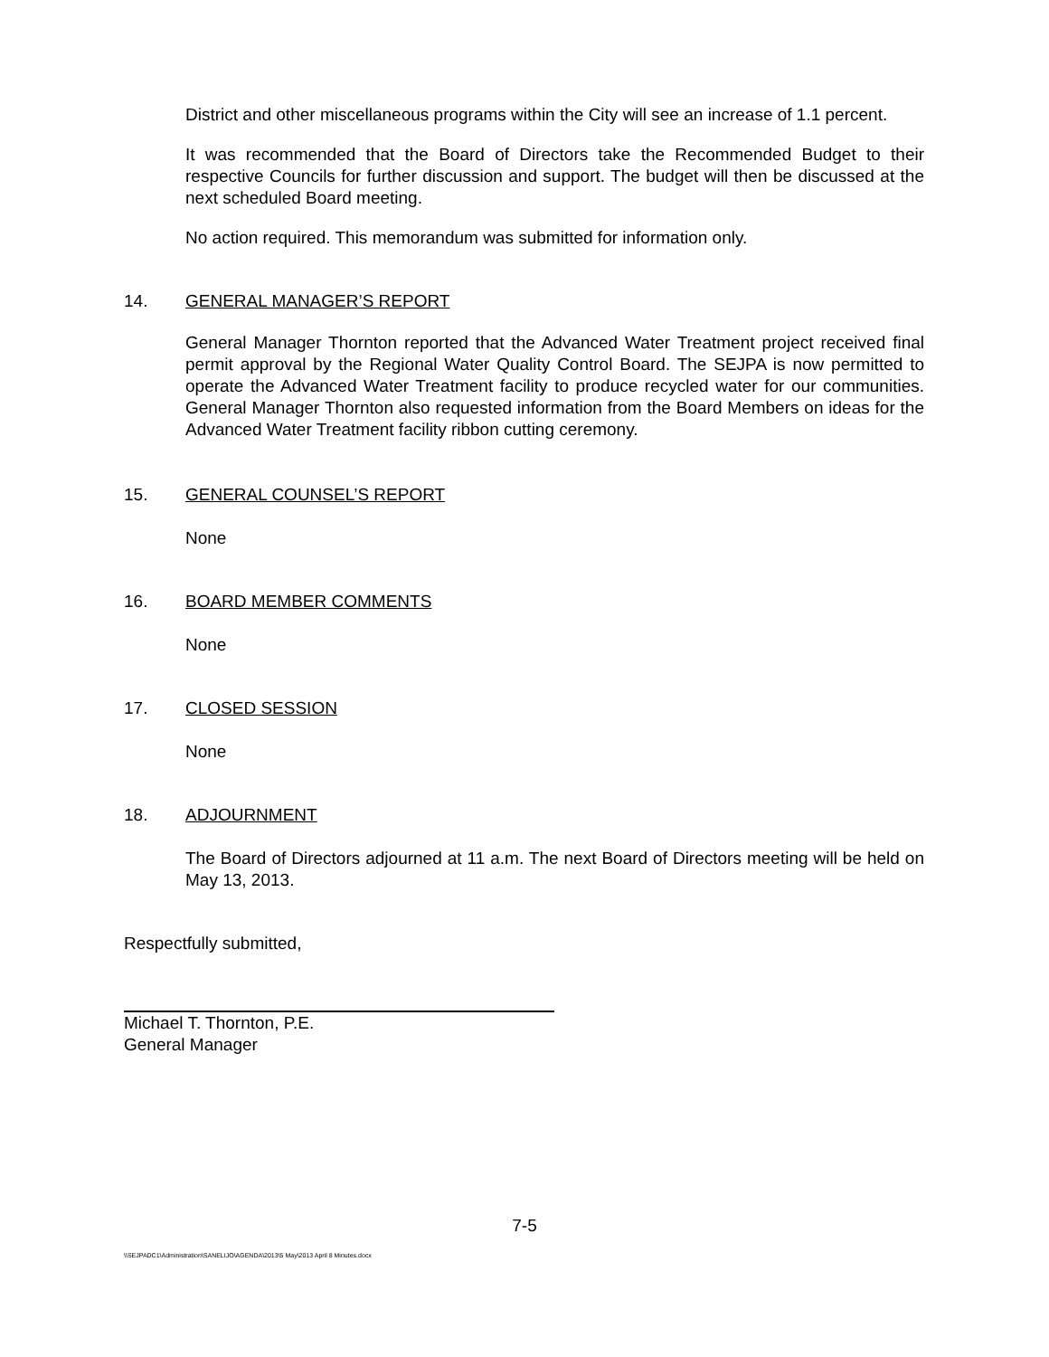District and other miscellaneous programs within the City will see an increase of 1.1 percent.
It was recommended that the Board of Directors take the Recommended Budget to their respective Councils for further discussion and support. The budget will then be discussed at the next scheduled Board meeting.
No action required. This memorandum was submitted for information only.
14. GENERAL MANAGER’S REPORT
General Manager Thornton reported that the Advanced Water Treatment project received final permit approval by the Regional Water Quality Control Board. The SEJPA is now permitted to operate the Advanced Water Treatment facility to produce recycled water for our communities. General Manager Thornton also requested information from the Board Members on ideas for the Advanced Water Treatment facility ribbon cutting ceremony.
15. GENERAL COUNSEL’S REPORT
None
16. BOARD MEMBER COMMENTS
None
17. CLOSED SESSION
None
18. ADJOURNMENT
The Board of Directors adjourned at 11 a.m. The next Board of Directors meeting will be held on May 13, 2013.
Respectfully submitted,
Michael T. Thornton, P.E.
General Manager
7-5
\\SEJPADC1\Administration\SANELIJO\AGENDA\2013\5 May\2013 April 8 Minutes.docx